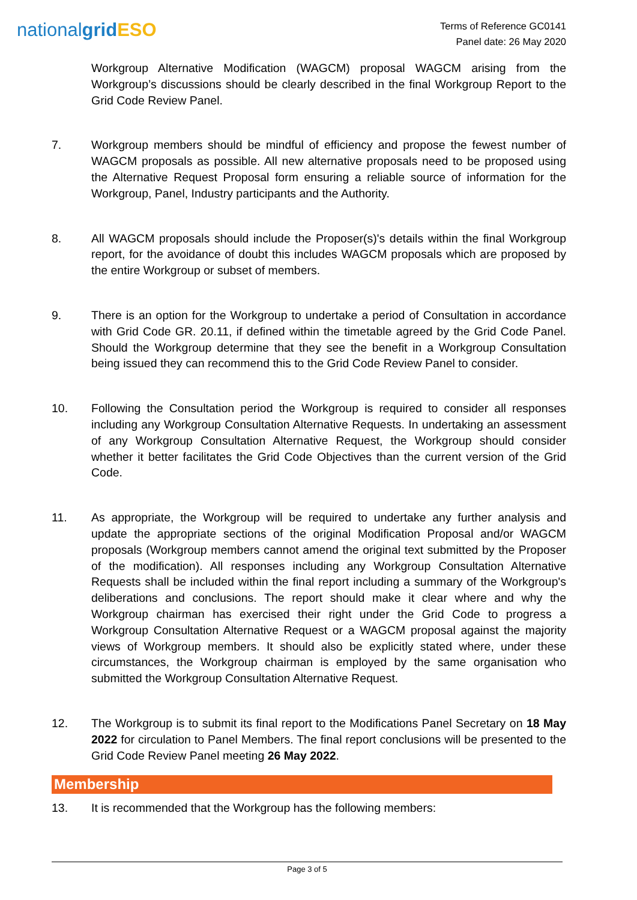nationalgrid ESO
Terms of Reference GC0141
Panel date: 26 May 2020
Workgroup Alternative Modification (WAGCM) proposal WAGCM arising from the Workgroup’s discussions should be clearly described in the final Workgroup Report to the Grid Code Review Panel.
7. Workgroup members should be mindful of efficiency and propose the fewest number of WAGCM proposals as possible. All new alternative proposals need to be proposed using the Alternative Request Proposal form ensuring a reliable source of information for the Workgroup, Panel, Industry participants and the Authority.
8. All WAGCM proposals should include the Proposer(s)'s details within the final Workgroup report, for the avoidance of doubt this includes WAGCM proposals which are proposed by the entire Workgroup or subset of members.
9. There is an option for the Workgroup to undertake a period of Consultation in accordance with Grid Code GR. 20.11, if defined within the timetable agreed by the Grid Code Panel. Should the Workgroup determine that they see the benefit in a Workgroup Consultation being issued they can recommend this to the Grid Code Review Panel to consider.
10. Following the Consultation period the Workgroup is required to consider all responses including any Workgroup Consultation Alternative Requests. In undertaking an assessment of any Workgroup Consultation Alternative Request, the Workgroup should consider whether it better facilitates the Grid Code Objectives than the current version of the Grid Code.
11. As appropriate, the Workgroup will be required to undertake any further analysis and update the appropriate sections of the original Modification Proposal and/or WAGCM proposals (Workgroup members cannot amend the original text submitted by the Proposer of the modification). All responses including any Workgroup Consultation Alternative Requests shall be included within the final report including a summary of the Workgroup's deliberations and conclusions. The report should make it clear where and why the Workgroup chairman has exercised their right under the Grid Code to progress a Workgroup Consultation Alternative Request or a WAGCM proposal against the majority views of Workgroup members. It should also be explicitly stated where, under these circumstances, the Workgroup chairman is employed by the same organisation who submitted the Workgroup Consultation Alternative Request.
12. The Workgroup is to submit its final report to the Modifications Panel Secretary on 18 May 2022 for circulation to Panel Members. The final report conclusions will be presented to the Grid Code Review Panel meeting 26 May 2022.
Membership
13. It is recommended that the Workgroup has the following members:
Page 3 of 5